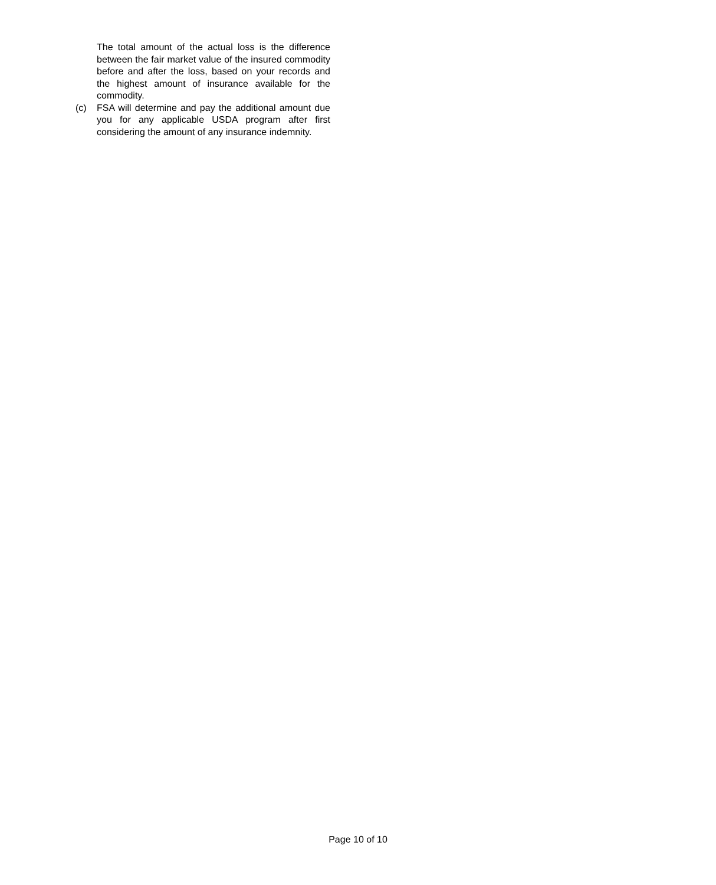The total amount of the actual loss is the difference between the fair market value of the insured commodity before and after the loss, based on your records and the highest amount of insurance available for the commodity.
(c) FSA will determine and pay the additional amount due you for any applicable USDA program after first considering the amount of any insurance indemnity.
Page 10 of 10